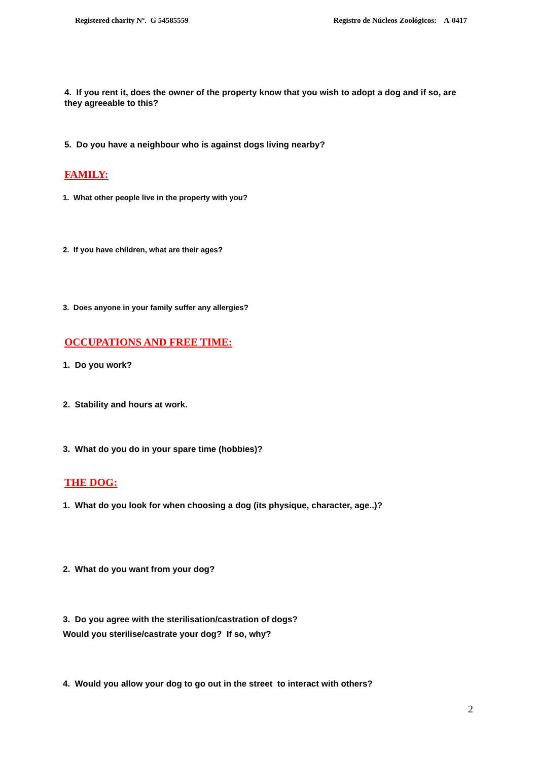Registered charity Nº. G 54585559 Registro de Núcleos Zoológicos: A-0417
4. If you rent it, does the owner of the property know that you wish to adopt a dog and if so, are they agreeable to this?
5. Do you have a neighbour who is against dogs living nearby?
FAMILY:
1. What other people live in the property with you?
2. If you have children, what are their ages?
3. Does anyone in your family suffer any allergies?
OCCUPATIONS AND FREE TIME:
1. Do you work?
2. Stability and hours at work.
3. What do you do in your spare time (hobbies)?
THE DOG:
1. What do you look for when choosing a dog (its physique, character, age..)?
2. What do you want from your dog?
3. Do you agree with the sterilisation/castration of dogs?
Would you sterilise/castrate your dog? If so, why?
4. Would you allow your dog to go out in the street to interact with others?
2